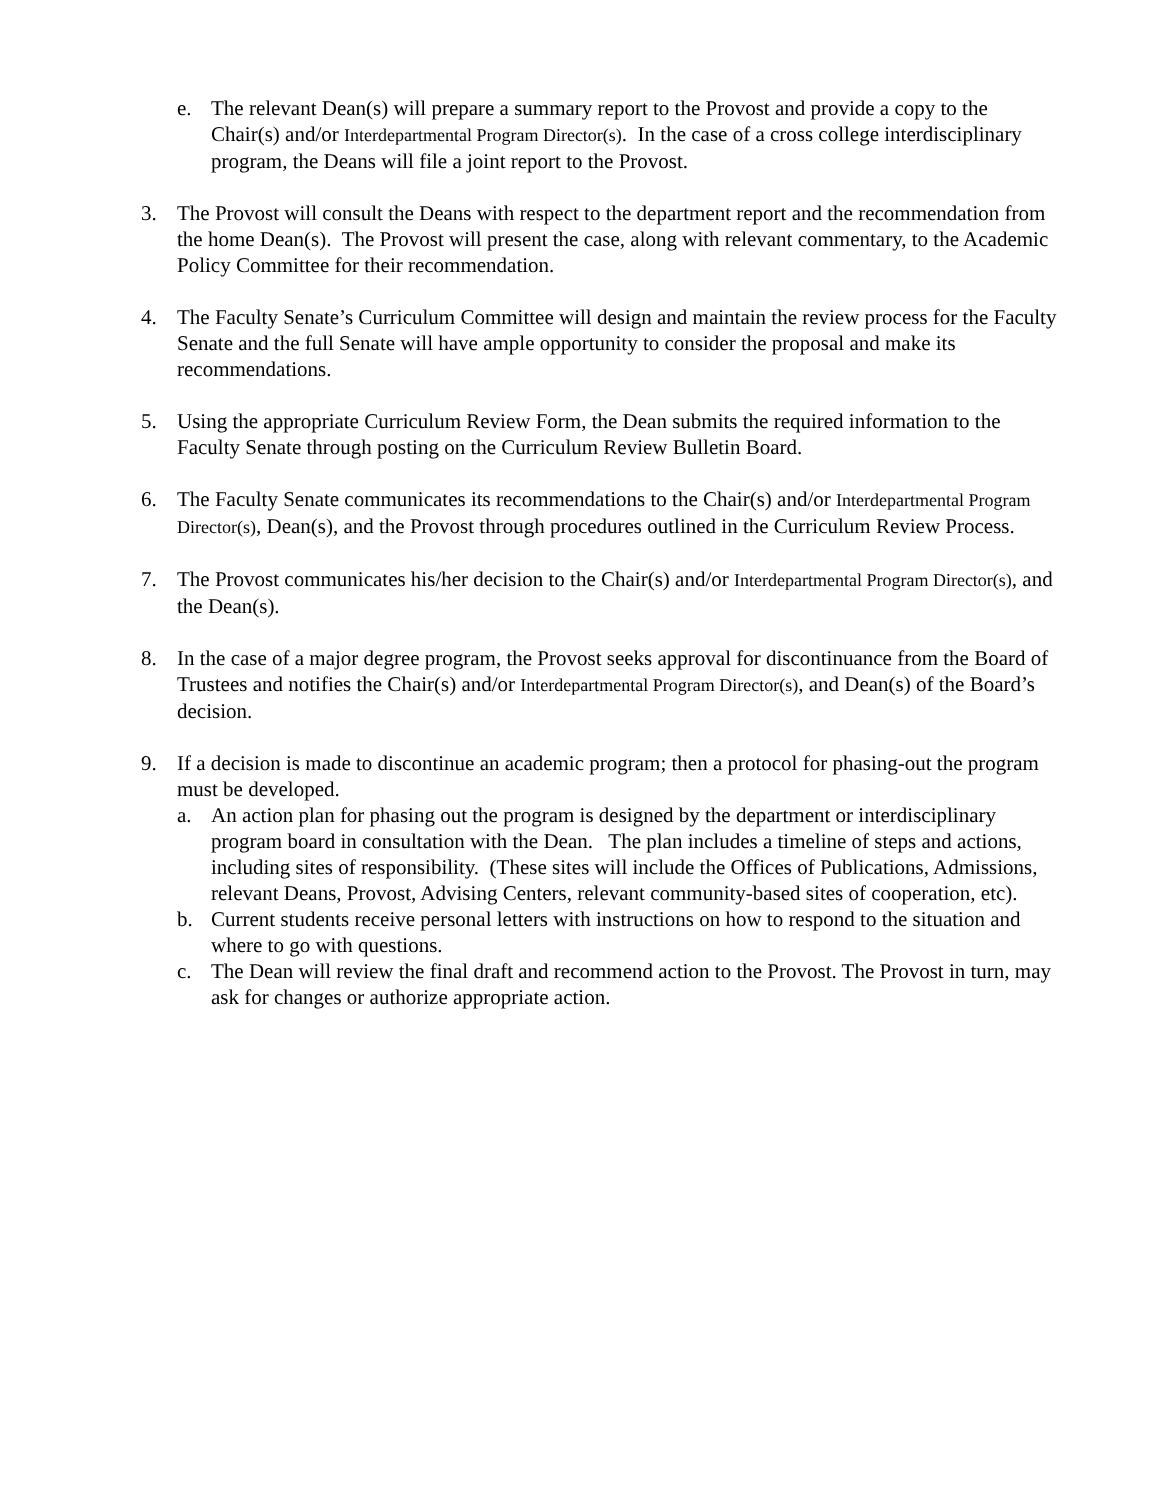e. The relevant Dean(s) will prepare a summary report to the Provost and provide a copy to the Chair(s) and/or Interdepartmental Program Director(s). In the case of a cross college interdisciplinary program, the Deans will file a joint report to the Provost.
3. The Provost will consult the Deans with respect to the department report and the recommendation from the home Dean(s). The Provost will present the case, along with relevant commentary, to the Academic Policy Committee for their recommendation.
4. The Faculty Senate’s Curriculum Committee will design and maintain the review process for the Faculty Senate and the full Senate will have ample opportunity to consider the proposal and make its recommendations.
5. Using the appropriate Curriculum Review Form, the Dean submits the required information to the Faculty Senate through posting on the Curriculum Review Bulletin Board.
6. The Faculty Senate communicates its recommendations to the Chair(s) and/or Interdepartmental Program Director(s), Dean(s), and the Provost through procedures outlined in the Curriculum Review Process.
7. The Provost communicates his/her decision to the Chair(s) and/or Interdepartmental Program Director(s), and the Dean(s).
8. In the case of a major degree program, the Provost seeks approval for discontinuance from the Board of Trustees and notifies the Chair(s) and/or Interdepartmental Program Director(s), and Dean(s) of the Board’s decision.
9. If a decision is made to discontinue an academic program; then a protocol for phasing-out the program must be developed.
a. An action plan for phasing out the program is designed by the department or interdisciplinary program board in consultation with the Dean. The plan includes a timeline of steps and actions, including sites of responsibility. (These sites will include the Offices of Publications, Admissions, relevant Deans, Provost, Advising Centers, relevant community-based sites of cooperation, etc).
b. Current students receive personal letters with instructions on how to respond to the situation and where to go with questions.
c. The Dean will review the final draft and recommend action to the Provost. The Provost in turn, may ask for changes or authorize appropriate action.